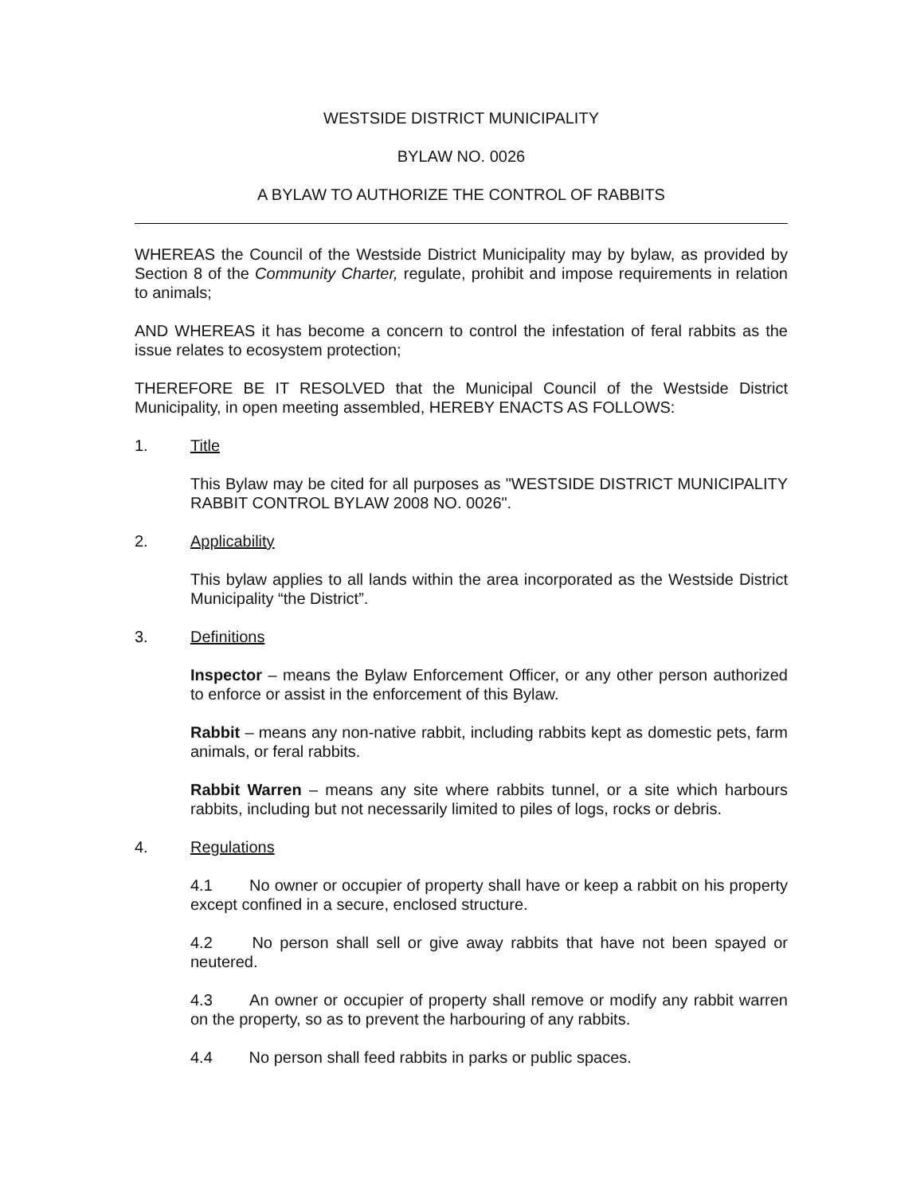WESTSIDE DISTRICT MUNICIPALITY
BYLAW NO. 0026
A BYLAW TO AUTHORIZE THE CONTROL OF RABBITS
WHEREAS the Council of the Westside District Municipality may by bylaw, as provided by Section 8 of the Community Charter, regulate, prohibit and impose requirements in relation to animals;
AND WHEREAS it has become a concern to control the infestation of feral rabbits as the issue relates to ecosystem protection;
THEREFORE BE IT RESOLVED that the Municipal Council of the Westside District Municipality, in open meeting assembled, HEREBY ENACTS AS FOLLOWS:
1. Title
This Bylaw may be cited for all purposes as "WESTSIDE DISTRICT MUNICIPALITY RABBIT CONTROL BYLAW 2008 NO. 0026".
2. Applicability
This bylaw applies to all lands within the area incorporated as the Westside District Municipality “the District”.
3. Definitions
Inspector – means the Bylaw Enforcement Officer, or any other person authorized to enforce or assist in the enforcement of this Bylaw.
Rabbit – means any non-native rabbit, including rabbits kept as domestic pets, farm animals, or feral rabbits.
Rabbit Warren – means any site where rabbits tunnel, or a site which harbours rabbits, including but not necessarily limited to piles of logs, rocks or debris.
4. Regulations
4.1 No owner or occupier of property shall have or keep a rabbit on his property except confined in a secure, enclosed structure.
4.2 No person shall sell or give away rabbits that have not been spayed or neutered.
4.3 An owner or occupier of property shall remove or modify any rabbit warren on the property, so as to prevent the harbouring of any rabbits.
4.4 No person shall feed rabbits in parks or public spaces.